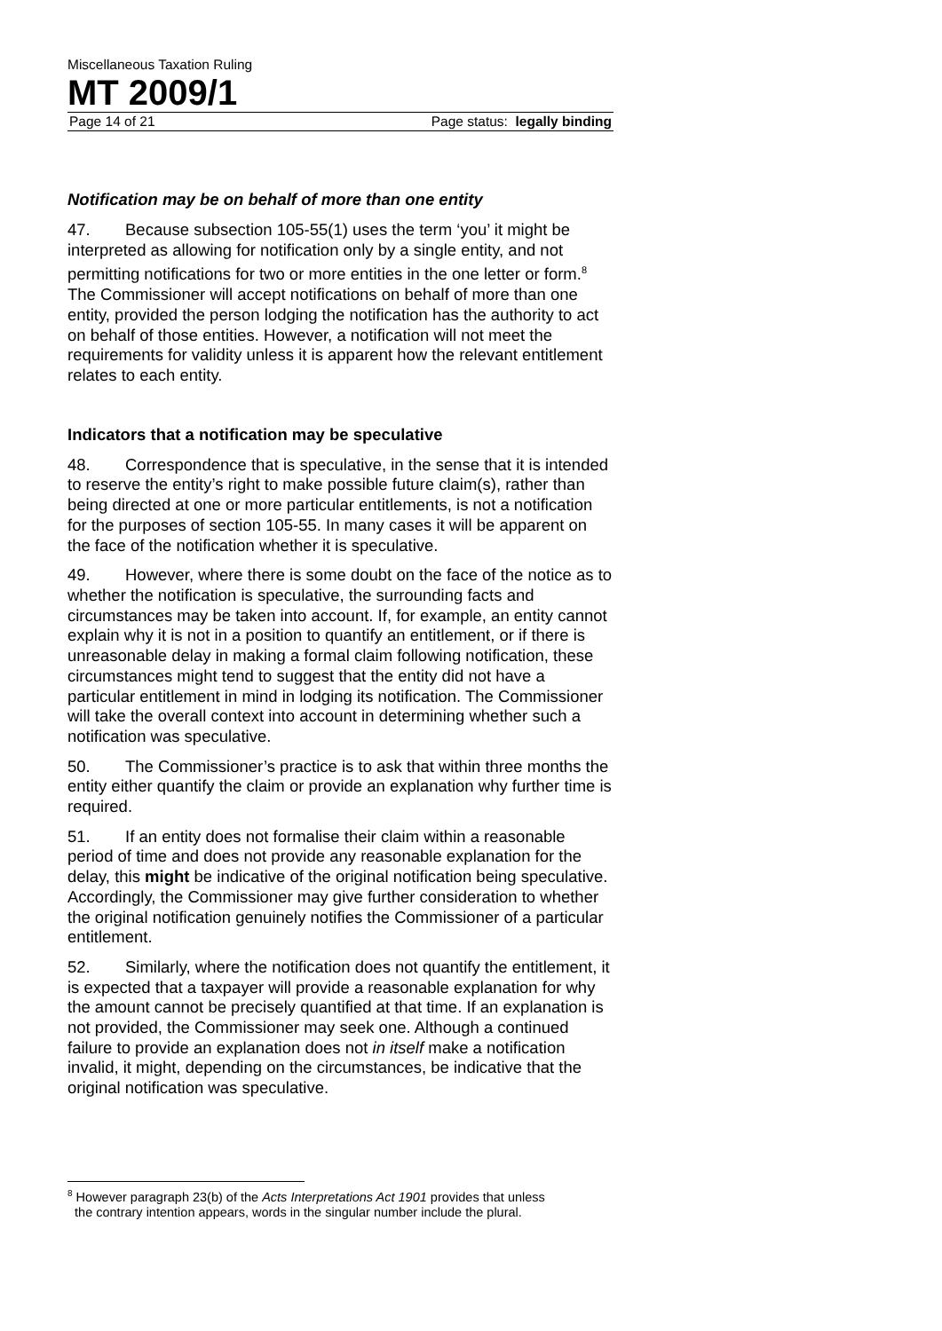Miscellaneous Taxation Ruling
MT 2009/1
Page 14 of 21 Page status: legally binding
Notification may be on behalf of more than one entity
47. Because subsection 105-55(1) uses the term ‘you’ it might be interpreted as allowing for notification only by a single entity, and not permitting notifications for two or more entities in the one letter or form.<sup>8</sup> The Commissioner will accept notifications on behalf of more than one entity, provided the person lodging the notification has the authority to act on behalf of those entities. However, a notification will not meet the requirements for validity unless it is apparent how the relevant entitlement relates to each entity.
Indicators that a notification may be speculative
48. Correspondence that is speculative, in the sense that it is intended to reserve the entity’s right to make possible future claim(s), rather than being directed at one or more particular entitlements, is not a notification for the purposes of section 105-55. In many cases it will be apparent on the face of the notification whether it is speculative.
49. However, where there is some doubt on the face of the notice as to whether the notification is speculative, the surrounding facts and circumstances may be taken into account. If, for example, an entity cannot explain why it is not in a position to quantify an entitlement, or if there is unreasonable delay in making a formal claim following notification, these circumstances might tend to suggest that the entity did not have a particular entitlement in mind in lodging its notification. The Commissioner will take the overall context into account in determining whether such a notification was speculative.
50. The Commissioner’s practice is to ask that within three months the entity either quantify the claim or provide an explanation why further time is required.
51. If an entity does not formalise their claim within a reasonable period of time and does not provide any reasonable explanation for the delay, this might be indicative of the original notification being speculative. Accordingly, the Commissioner may give further consideration to whether the original notification genuinely notifies the Commissioner of a particular entitlement.
52. Similarly, where the notification does not quantify the entitlement, it is expected that a taxpayer will provide a reasonable explanation for why the amount cannot be precisely quantified at that time. If an explanation is not provided, the Commissioner may seek one. Although a continued failure to provide an explanation does not in itself make a notification invalid, it might, depending on the circumstances, be indicative that the original notification was speculative.
<sup>8</sup> However paragraph 23(b) of the Acts Interpretations Act 1901 provides that unless
the contrary intention appears, words in the singular number include the plural.